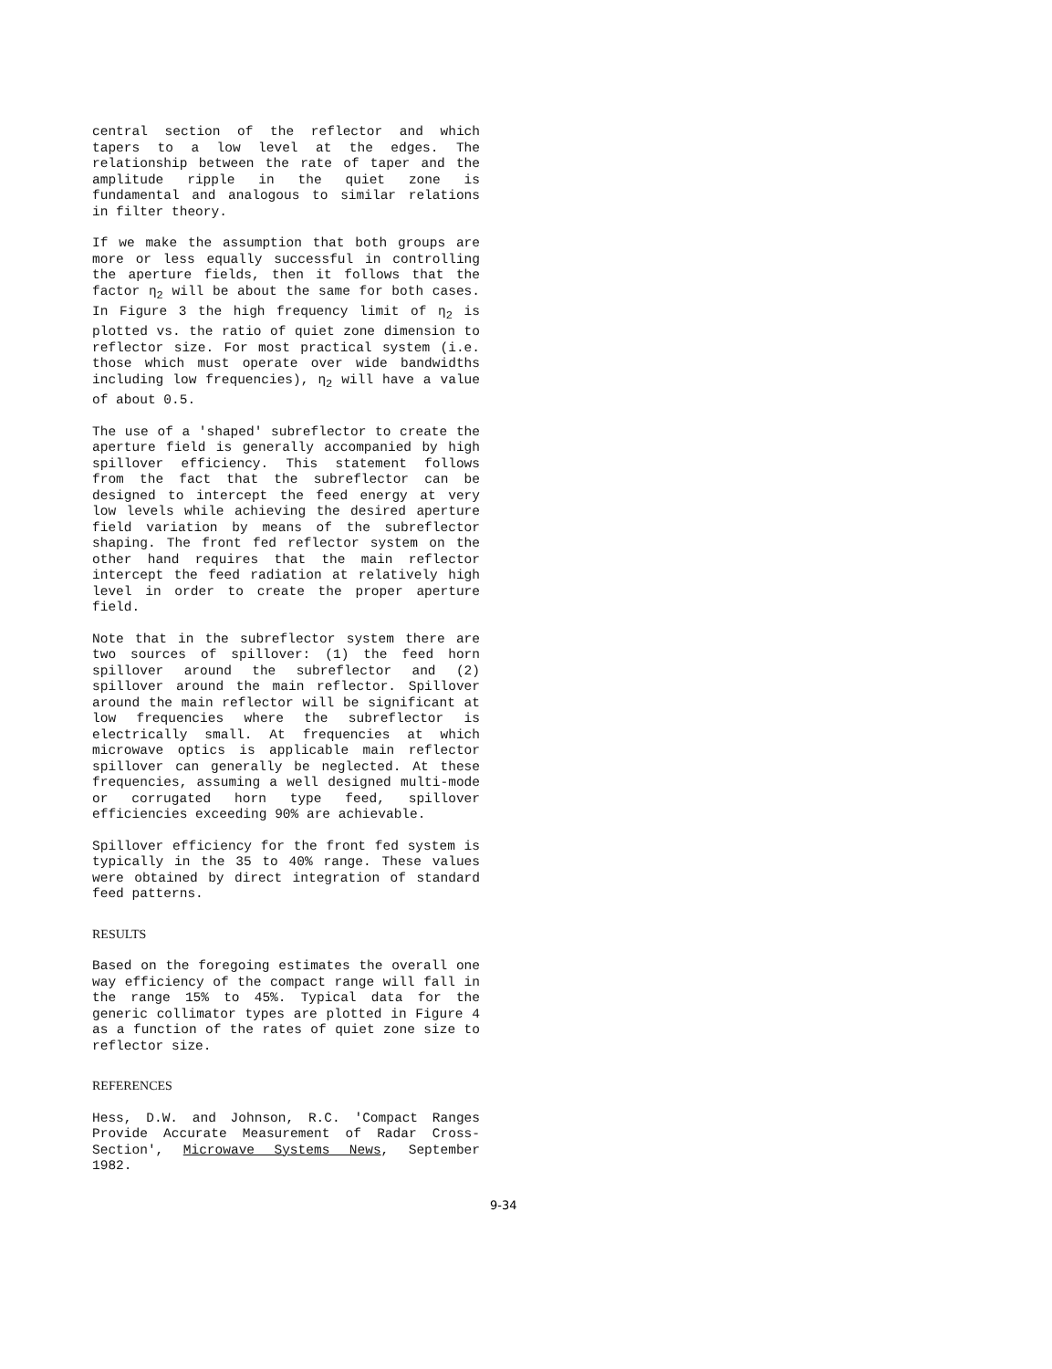central section of the reflector and which tapers to a low level at the edges. The relationship between the rate of taper and the amplitude ripple in the quiet zone is fundamental and analogous to similar relations in filter theory.
If we make the assumption that both groups are more or less equally successful in controlling the aperture fields, then it follows that the factor η<sub>2</sub> will be about the same for both cases. In Figure 3 the high frequency limit of η<sub>2</sub> is plotted vs. the ratio of quiet zone dimension to reflector size. For most practical system (i.e. those which must operate over wide bandwidths including low frequencies), η<sub>2</sub> will have a value of about 0.5.
The use of a 'shaped' subreflector to create the aperture field is generally accompanied by high spillover efficiency. This statement follows from the fact that the subreflector can be designed to intercept the feed energy at very low levels while achieving the desired aperture field variation by means of the subreflector shaping. The front fed reflector system on the other hand requires that the main reflector intercept the feed radiation at relatively high level in order to create the proper aperture field.
Note that in the subreflector system there are two sources of spillover: (1) the feed horn spillover around the subreflector and (2) spillover around the main reflector. Spillover around the main reflector will be significant at low frequencies where the subreflector is electrically small. At frequencies at which microwave optics is applicable main reflector spillover can generally be neglected. At these frequencies, assuming a well designed multi-mode or corrugated horn type feed, spillover efficiencies exceeding 90% are achievable.
Spillover efficiency for the front fed system is typically in the 35 to 40% range. These values were obtained by direct integration of standard feed patterns.
RESULTS
Based on the foregoing estimates the overall one way efficiency of the compact range will fall in the range 15% to 45%. Typical data for the generic collimator types are plotted in Figure 4 as a function of the rates of quiet zone size to reflector size.
REFERENCES
Hess, D.W. and Johnson, R.C. 'Compact Ranges Provide Accurate Measurement of Radar Cross-Section', Microwave Systems News, September 1982.
9-34